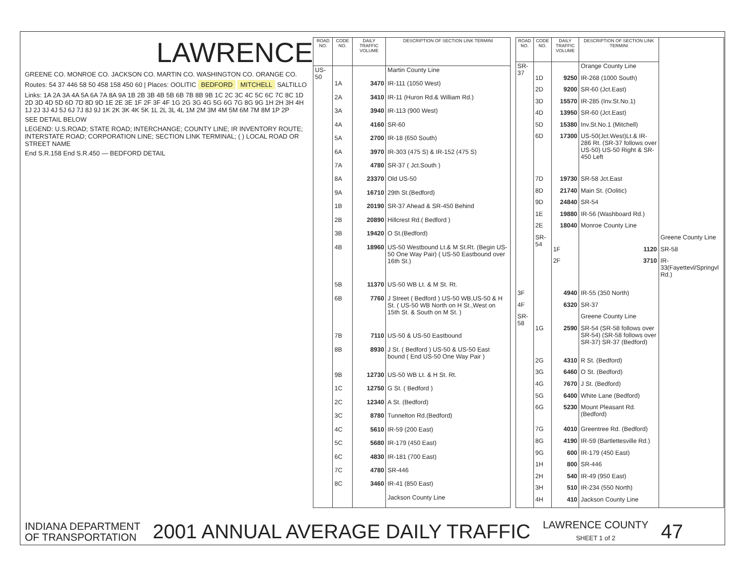LAWRENCE
GREENE CO. MONROE CO. JACKSON CO. MARTIN CO. WASHINGTON CO. ORANGE CO.
Routes: 54 37 446 58 50 458 158 450 60 | Places: OOLITIC BEDFORD MITCHELL SALTILLO
Links: 1A 2A 3A 4A 5A 6A 7A 8A 9A 1B 2B 3B 4B 5B 6B 7B 8B 9B 1C 2C 3C 4C 5C 6C 7C 8C 1D 2D 3D 4D 5D 6D 7D 8D 9D 1E 2E 3E 1F 2F 3F 4F 1G 2G 3G 4G 5G 6G 7G 8G 9G 1H 2H 3H 4H 1J 2J 3J 4J 5J 6J 7J 8J 9J 1K 2K 3K 4K 5K 1L 2L 3L 4L 1M 2M 3M 4M 5M 6M 7M 8M 1P 2P
SEE DETAIL BELOW
LEGEND: U.S.ROAD; STATE ROAD; INTERCHANGE; COUNTY LINE; IR INVENTORY ROUTE; INTERSTATE ROAD; CORPORATION LINE; SECTION LINK TERMINAL; ( ) LOCAL ROAD OR STREET NAME
End S.R.158 End S.R.450 — BEDFORD DETAIL
| ROAD NO. | CODE NO. | DAILY TRAFFIC VOLUME | DESCRIPTION OF SECTION LINK TERMINI |
| --- | --- | --- | --- |
| US-50 | | | Martin County Line |
| | 1A | 3470 | IR-111 (1050 West) |
| | 2A | 3410 | IR-11 (Huron Rd.& William Rd.) |
| | 3A | 3940 | IR-113 (900 West) |
| | 4A | 4160 | SR-60 |
| | 5A | 2700 | IR-18 (650 South) |
| | 6A | 3970 | IR-303 (475 S) & IR-152 (475 S) |
| | 7A | 4780 | SR-37 ( Jct.South ) |
| | 8A | 23370 | Old US-50 |
| | 9A | 16710 | 29th St.(Bedford) |
| | 1B | 20190 | SR-37 Ahead & SR-450 Behind |
| | 2B | 20890 | Hillcrest Rd.( Bedford ) |
| | 3B | 19420 | O St.(Bedford) |
| | 4B | 18960 | US-50 Westbound Lt.& M St.Rt. (Begin US-50 One Way Pair) ( US-50 Eastbound over 16th St.) |
| | 5B | 11370 | US-50 WB Lt. & M St. Rt. |
| | 6B | 7760 | J Street ( Bedford ) US-50 WB,US-50 & H St. ( US-50 WB North on H St.,West on 15th St. & South on M St. ) |
| | 7B | 7110 | US-50 & US-50 Eastbound |
| | 8B | 8930 | J St. ( Bedford ) US-50 & US-50 East bound ( End US-50 One Way Pair ) |
| | 9B | 12730 | US-50 WB Lt. & H St. Rt. |
| | 1C | 12750 | G St. ( Bedford ) |
| | 2C | 12340 | A St. (Bedford) |
| | 3C | 8780 | Tunnelton Rd.(Bedford) |
| | 4C | 5610 | IR-59 (200 East) |
| | 5C | 5680 | IR-179 (450 East) |
| | 6C | 4830 | IR-181 (700 East) |
| | 7C | 4780 | SR-446 |
| | 8C | 3460 | IR-41 (850 East) |
| | | | Jackson County Line |
| ROAD NO. | CODE NO. | DAILY TRAFFIC VOLUME | DESCRIPTION OF SECTION LINK TERMINI | |
| --- | --- | --- | --- | --- |
| SR-37 | | | Orange County Line | |
| | 1D | 9250 | IR-268 (1000 South) | |
| | 2D | 9200 | SR-60 (Jct.East) | |
| | 3D | 15570 | IR-285 (Inv.St.No.1) | |
| | 4D | 13950 | SR-60 (Jct.East) | |
| | 5D | 15380 | Inv.St.No.1 (Mitchell) | |
| | 6D | 17300 | US-50(Jct.West)Lt.& IR-286 Rt. (SR-37 follows over US-50) US-50 Right & SR-450 Left | |
| | 7D | 19730 | SR-58 Jct.East | |
| | 8D | 21740 | Main St. (Oolitic) | |
| | 9D | 24840 | SR-54 | |
| | 1E | 19880 | IR-56 (Washboard Rd.) | |
| | 2E | 18040 | Monroe County Line | |
| | SR-54 | | | Greene County Line |
| | | 1F | 1120 | SR-58 |
| | | 2F | 3710 | IR-33(Fayettevl/Springvl Rd.) |
| 3F | | 4940 | IR-55 (350 North) | |
| 4F | | 6320 | SR-37 | |
| SR-58 | | | Greene County Line | |
| | 1G | 2590 | SR-54 (SR-58 follows over SR-54) (SR-58 follows over SR-37) SR-37 (Bedford) | |
| | 2G | 4310 | R St. (Bedford) | |
| | 3G | 6460 | O St. (Bedford) | |
| | 4G | 7670 | J St. (Bedford) | |
| | 5G | 6400 | White Lane (Bedford) | |
| | 6G | 5230 | Mount Pleasant Rd. (Bedford) | |
| | 7G | 4010 | Greentree Rd. (Bedford) | |
| | 8G | 4190 | IR-59 (Bartlettesville Rd.) | |
| | 9G | 600 | IR-179 (450 East) | |
| | 1H | 800 | SR-446 | |
| | 2H | 540 | IR-49 (950 East) | |
| | 3H | 510 | IR-234 (550 North) | |
| | 4H | 410 | Jackson County Line | |
INDIANA DEPARTMENT
OF TRANSPORTATION
2001 ANNUAL AVERAGE DAILY TRAFFIC
LAWRENCE COUNTY
SHEET 1 of 2
47